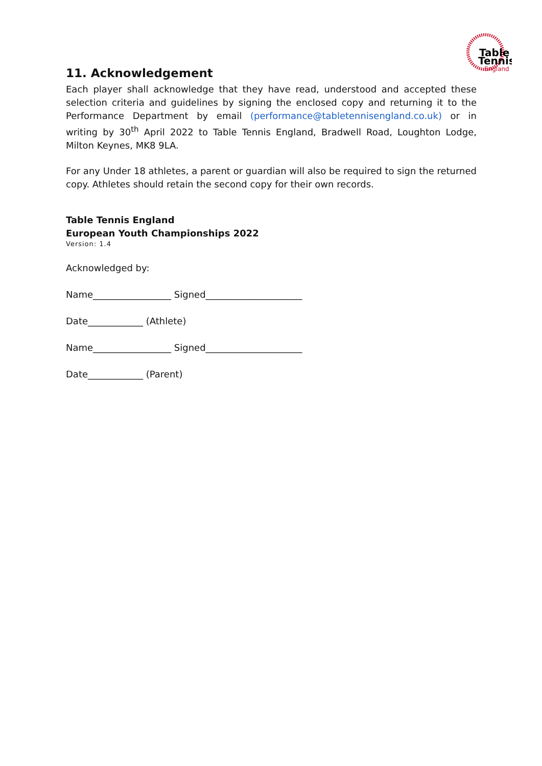Table
Tennis
England
11. Acknowledgement
Each player shall acknowledge that they have read, understood and accepted these selection criteria and guidelines by signing the enclosed copy and returning it to the Performance Department by email (performance@tabletennisengland.co.uk) or in writing by 30<sup>th</sup> April 2022 to Table Tennis England, Bradwell Road, Loughton Lodge, Milton Keynes, MK8 9LA.
For any Under 18 athletes, a parent or guardian will also be required to sign the returned copy. Athletes should retain the second copy for their own records.
Table Tennis England
European Youth Championships 2022
Version: 1.4
Acknowledged by:
Name_________________ Signed_____________________
Date____________ (Athlete)
Name_________________ Signed_____________________
Date____________ (Parent)